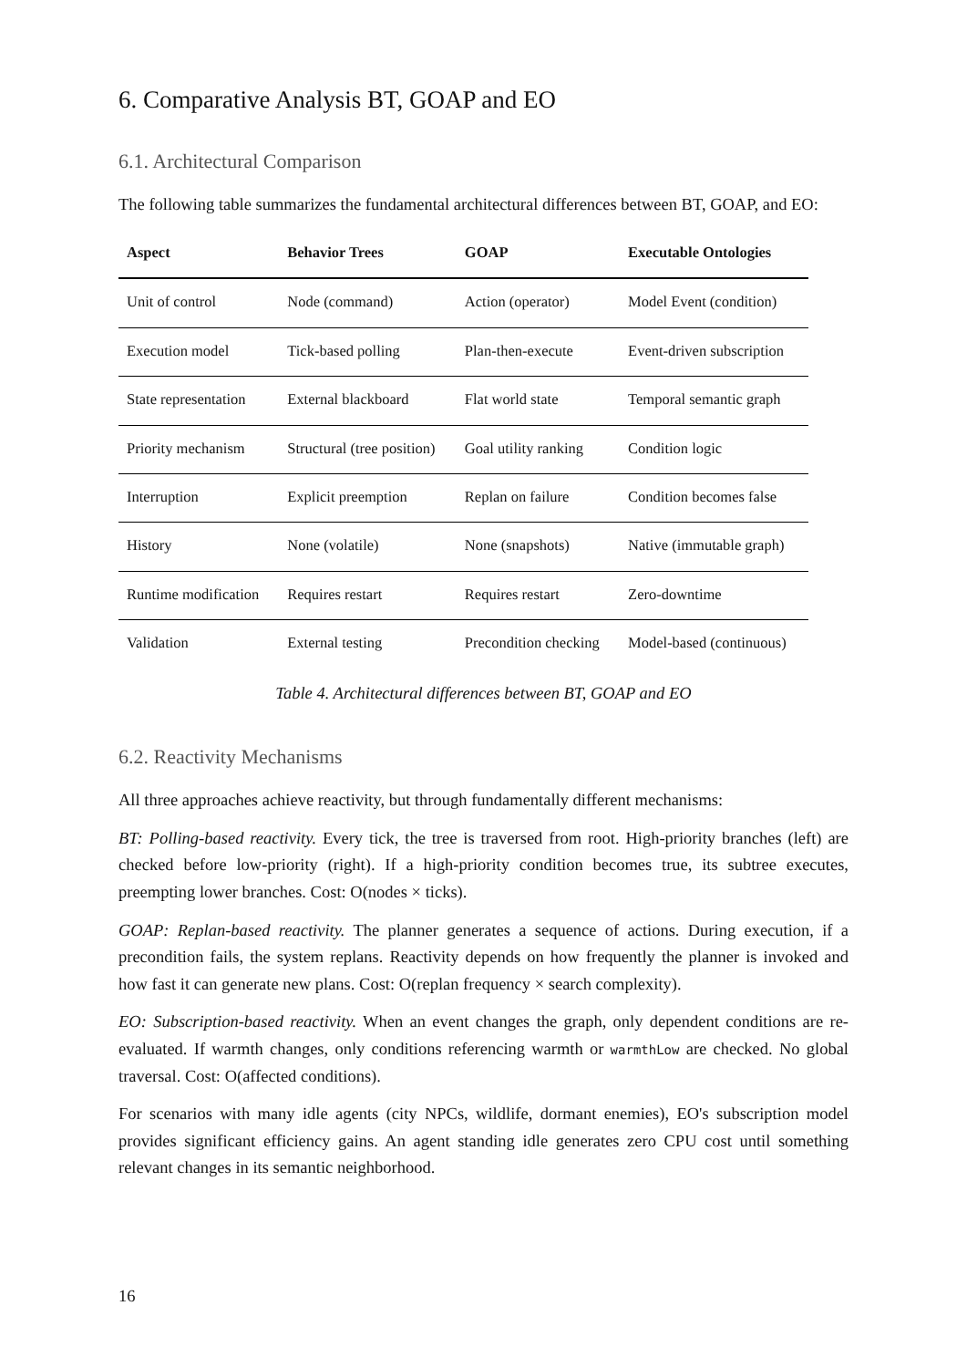6. Comparative Analysis BT, GOAP and EO
6.1. Architectural Comparison
The following table summarizes the fundamental architectural differences between BT, GOAP, and EO:
| Aspect | Behavior Trees | GOAP | Executable Ontologies |
| --- | --- | --- | --- |
| Unit of control | Node (command) | Action (operator) | Model Event (condition) |
| Execution model | Tick-based polling | Plan-then-execute | Event-driven subscription |
| State representation | External blackboard | Flat world state | Temporal semantic graph |
| Priority mechanism | Structural (tree position) | Goal utility ranking | Condition logic |
| Interruption | Explicit preemption | Replan on failure | Condition becomes false |
| History | None (volatile) | None (snapshots) | Native (immutable graph) |
| Runtime modification | Requires restart | Requires restart | Zero-downtime |
| Validation | External testing | Precondition checking | Model-based (continuous) |
Table 4. Architectural differences between BT, GOAP and EO
6.2. Reactivity Mechanisms
All three approaches achieve reactivity, but through fundamentally different mechanisms:
BT: Polling-based reactivity. Every tick, the tree is traversed from root. High-priority branches (left) are checked before low-priority (right). If a high-priority condition becomes true, its subtree executes, preempting lower branches. Cost: O(nodes × ticks).
GOAP: Replan-based reactivity. The planner generates a sequence of actions. During execution, if a precondition fails, the system replans. Reactivity depends on how frequently the planner is invoked and how fast it can generate new plans. Cost: O(replan frequency × search complexity).
EO: Subscription-based reactivity. When an event changes the graph, only dependent conditions are re-evaluated. If warmth changes, only conditions referencing warmth or warmthLow are checked. No global traversal. Cost: O(affected conditions).
For scenarios with many idle agents (city NPCs, wildlife, dormant enemies), EO's subscription model provides significant efficiency gains. An agent standing idle generates zero CPU cost until something relevant changes in its semantic neighborhood.
16